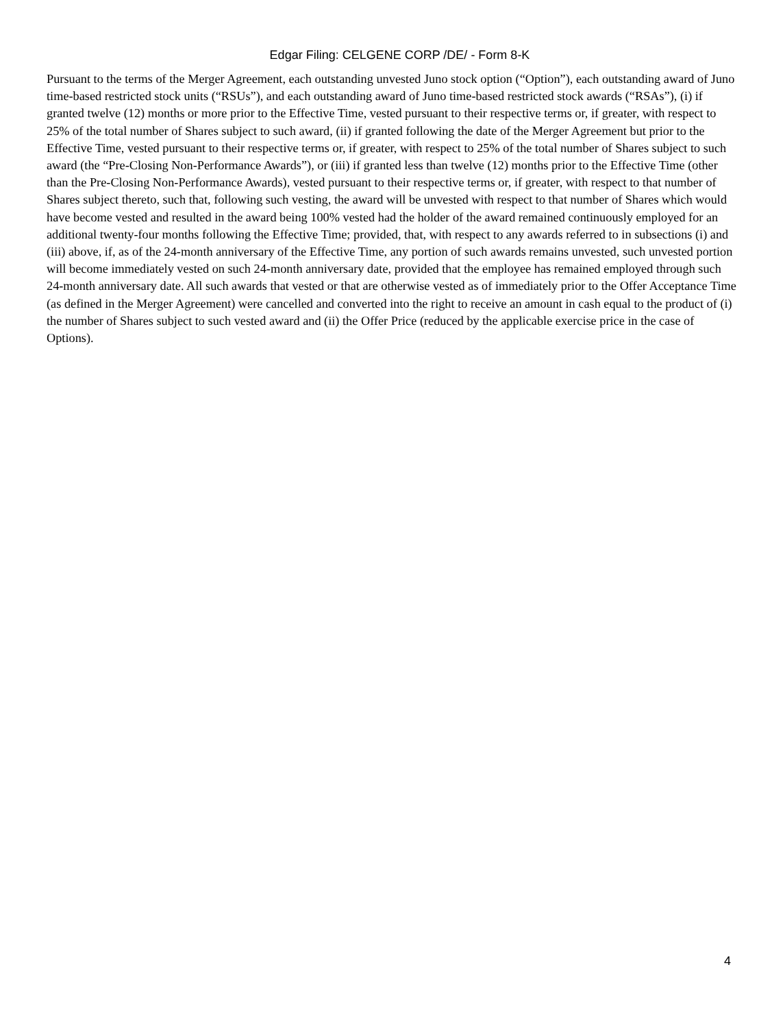Edgar Filing: CELGENE CORP /DE/ - Form 8-K
Pursuant to the terms of the Merger Agreement, each outstanding unvested Juno stock option (“Option”), each outstanding award of Juno time-based restricted stock units (“RSUs”), and each outstanding award of Juno time-based restricted stock awards (“RSAs”), (i) if granted twelve (12) months or more prior to the Effective Time, vested pursuant to their respective terms or, if greater, with respect to 25% of the total number of Shares subject to such award, (ii) if granted following the date of the Merger Agreement but prior to the Effective Time, vested pursuant to their respective terms or, if greater, with respect to 25% of the total number of Shares subject to such award (the “Pre-Closing Non-Performance Awards”), or (iii) if granted less than twelve (12) months prior to the Effective Time (other than the Pre-Closing Non-Performance Awards), vested pursuant to their respective terms or, if greater, with respect to that number of Shares subject thereto, such that, following such vesting, the award will be unvested with respect to that number of Shares which would have become vested and resulted in the award being 100% vested had the holder of the award remained continuously employed for an additional twenty-four months following the Effective Time; provided, that, with respect to any awards referred to in subsections (i) and (iii) above, if, as of the 24-month anniversary of the Effective Time, any portion of such awards remains unvested, such unvested portion will become immediately vested on such 24-month anniversary date, provided that the employee has remained employed through such 24-month anniversary date. All such awards that vested or that are otherwise vested as of immediately prior to the Offer Acceptance Time (as defined in the Merger Agreement) were cancelled and converted into the right to receive an amount in cash equal to the product of (i) the number of Shares subject to such vested award and (ii) the Offer Price (reduced by the applicable exercise price in the case of Options).
4